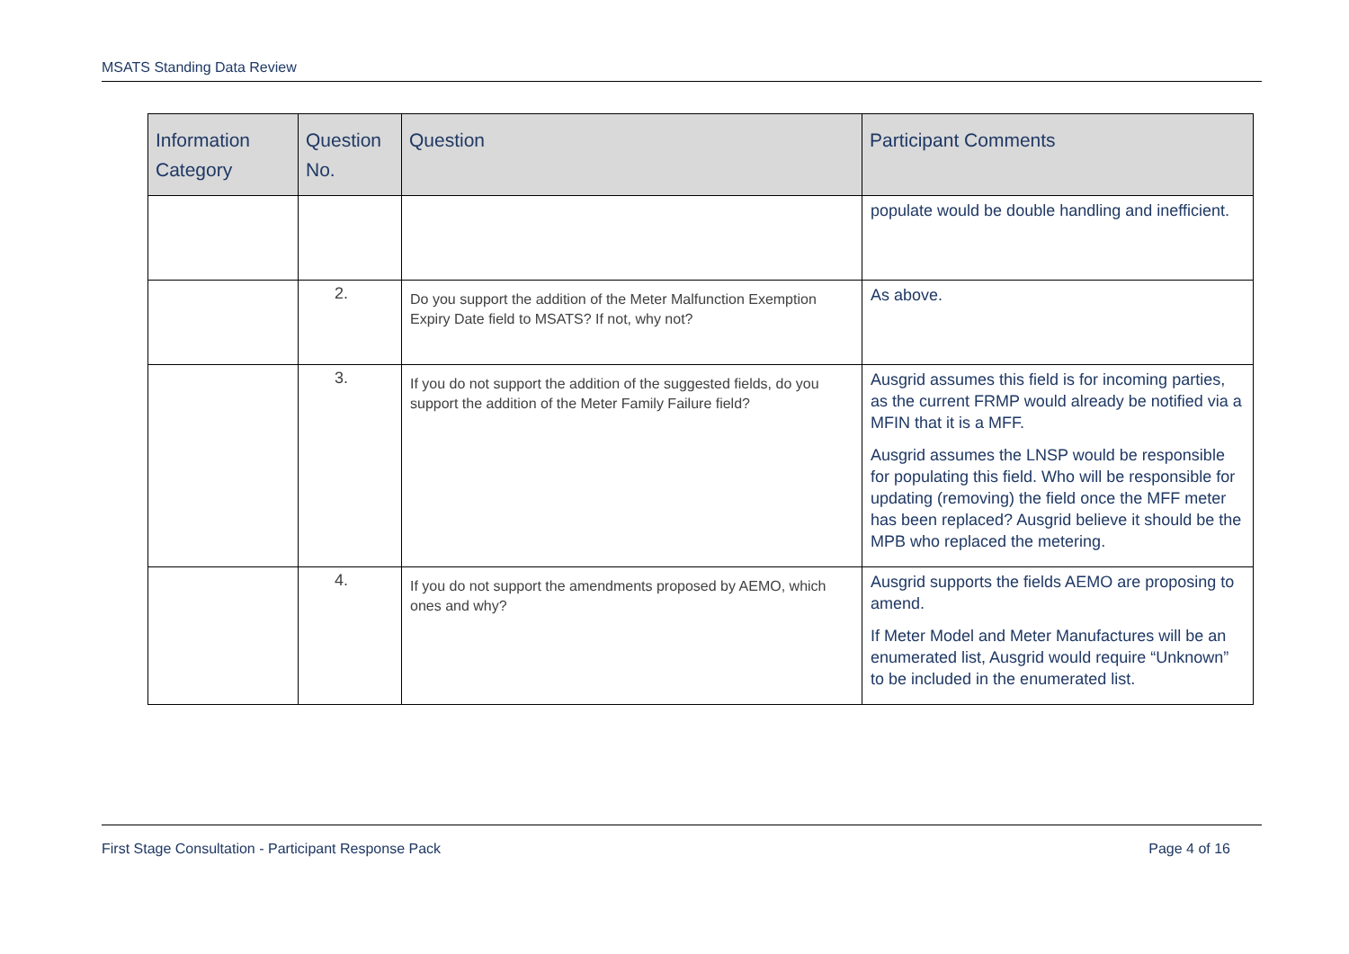MSATS Standing Data Review
| Information Category | Question No. | Question | Participant Comments |
| --- | --- | --- | --- |
| | | | populate would be double handling and inefficient. |
| | 2. | Do you support the addition of the Meter Malfunction Exemption Expiry Date field to MSATS? If not, why not? | As above. |
| | 3. | If you do not support the addition of the suggested fields, do you support the addition of the Meter Family Failure field? | Ausgrid assumes this field is for incoming parties, as the current FRMP would already be notified via a MFIN that it is a MFF. Ausgrid assumes the LNSP would be responsible for populating this field. Who will be responsible for updating (removing) the field once the MFF meter has been replaced? Ausgrid believe it should be the MPB who replaced the metering. |
| | 4. | If you do not support the amendments proposed by AEMO, which ones and why? | Ausgrid supports the fields AEMO are proposing to amend. If Meter Model and Meter Manufactures will be an enumerated list, Ausgrid would require “Unknown” to be included in the enumerated list. |
First Stage Consultation - Participant Response Pack Page 4 of 16